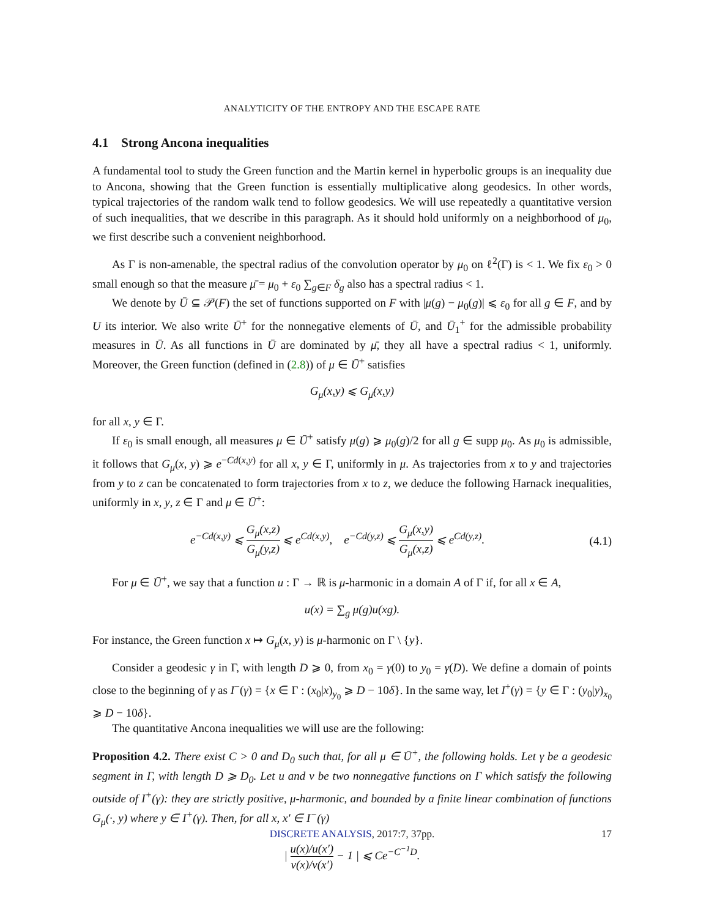ANALYTICITY OF THE ENTROPY AND THE ESCAPE RATE
4.1 Strong Ancona inequalities
A fundamental tool to study the Green function and the Martin kernel in hyperbolic groups is an inequality due to Ancona, showing that the Green function is essentially multiplicative along geodesics. In other words, typical trajectories of the random walk tend to follow geodesics. We will use repeatedly a quantitative version of such inequalities, that we describe in this paragraph. As it should hold uniformly on a neighborhood of μ<sub>0</sub>, we first describe such a convenient neighborhood.
As Γ is non-amenable, the spectral radius of the convolution operator by μ<sub>0</sub> on ℓ<sup>2</sup>(Γ) is < 1. We fix ε<sub>0</sub> > 0 small enough so that the measure μ̄ = μ<sub>0</sub> + ε<sub>0</sub> ∑<sub>g∈F</sub> δ<sub>g</sub> also has a spectral radius < 1.
We denote by Ū ⊆ 𝒫(F) the set of functions supported on F with |μ(g) − μ<sub>0</sub>(g)| ⩽ ε<sub>0</sub> for all g ∈ F, and by U its interior. We also write Ū<sup>+</sup> for the nonnegative elements of Ū, and Ū<sub>1</sub><sup>+</sup> for the admissible probability measures in Ū. As all functions in Ū are dominated by μ̄, they all have a spectral radius < 1, uniformly. Moreover, the Green function (defined in (2.8)) of μ ∈ Ū<sup>+</sup> satisfies
G<sub>μ</sub>(x,y) ⩽ G<sub>μ̄</sub>(x,y)
for all x, y ∈ Γ.
If ε<sub>0</sub> is small enough, all measures μ ∈ Ū<sup>+</sup> satisfy μ(g) ⩾ μ<sub>0</sub>(g)/2 for all g ∈ supp μ<sub>0</sub>. As μ<sub>0</sub> is admissible, it follows that G<sub>μ</sub>(x, y) ⩾ e<sup>−Cd(x,y)</sup> for all x, y ∈ Γ, uniformly in μ. As trajectories from x to y and trajectories from y to z can be concatenated to form trajectories from x to z, we deduce the following Harnack inequalities, uniformly in x, y, z ∈ Γ and μ ∈ Ū<sup>+</sup>:
e<sup>−Cd(x,y)</sup> ⩽ G<sub>μ</sub>(x,z) G<sub>μ</sub>(y,z) ⩽ e<sup>Cd(x,y)</sup>, e<sup>−Cd(y,z)</sup> ⩽ G<sub>μ</sub>(x,y) G<sub>μ</sub>(x,z) ⩽ e<sup>Cd(y,z)</sup>. (4.1)
For μ ∈ Ū<sup>+</sup>, we say that a function u : Γ → ℝ is μ-harmonic in a domain A of Γ if, for all x ∈ A,
u(x) = ∑<sub>g</sub> μ(g)u(xg).
For instance, the Green function x ↦ G<sub>μ</sub>(x, y) is μ-harmonic on Γ \ {y}.
Consider a geodesic γ in Γ, with length D ⩾ 0, from x<sub>0</sub> = γ(0) to y<sub>0</sub> = γ(D). We define a domain of points close to the beginning of γ as I<sup>−</sup>(γ) = {x ∈ Γ : (x<sub>0</sub>|x)<sub>y<sub>0</sub></sub> ⩾ D − 10δ}. In the same way, let I<sup>+</sup>(γ) = {y ∈ Γ : (y<sub>0</sub>|y)<sub>x<sub>0</sub></sub> ⩾ D − 10δ}.
The quantitative Ancona inequalities we will use are the following:
Proposition 4.2. There exist C > 0 and D<sub>0</sub> such that, for all μ ∈ Ū<sup>+</sup>, the following holds. Let γ be a geodesic segment in Γ, with length D ⩾ D<sub>0</sub>. Let u and v be two nonnegative functions on Γ which satisfy the following outside of I<sup>+</sup>(γ): they are strictly positive, μ-harmonic, and bounded by a finite linear combination of functions G<sub>μ</sub>(·, y) where y ∈ I<sup>+</sup>(γ). Then, for all x, x′ ∈ I<sup>−</sup>(γ)
| u(x)/u(x′) v(x)/v(x′) − 1 | ⩽ Ce<sup>−C<sup>−1</sup>D</sup>.
DISCRETE ANALYSIS, 2017:7, 37pp. 17